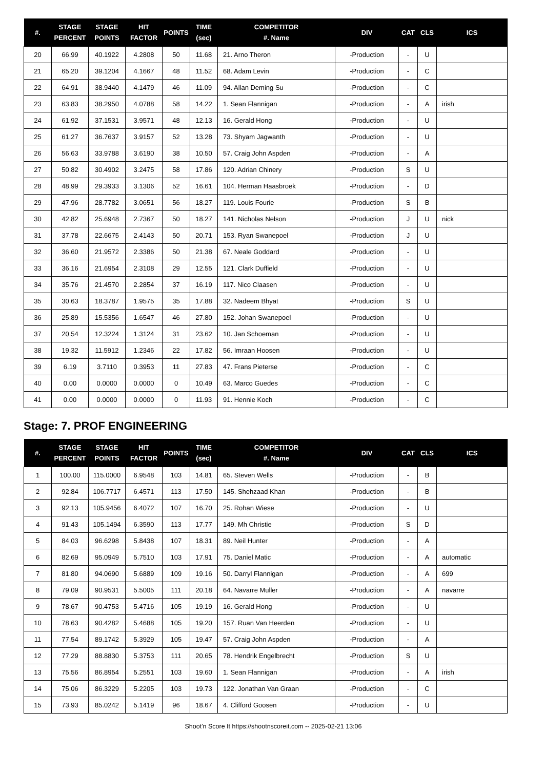| #. | STAGE PERCENT | STAGE POINTS | HIT FACTOR | POINTS | TIME (sec) | COMPETITOR #. Name | DIV | CAT | CLS | ICS |
| --- | --- | --- | --- | --- | --- | --- | --- | --- | --- | --- |
| 20 | 66.99 | 40.1922 | 4.2808 | 50 | 11.68 | 21. Arno Theron | -Production | - | U | |
| 21 | 65.20 | 39.1204 | 4.1667 | 48 | 11.52 | 68. Adam Levin | -Production | - | C | |
| 22 | 64.91 | 38.9440 | 4.1479 | 46 | 11.09 | 94. Allan Deming Su | -Production | - | C | |
| 23 | 63.83 | 38.2950 | 4.0788 | 58 | 14.22 | 1. Sean Flannigan | -Production | - | A | irish |
| 24 | 61.92 | 37.1531 | 3.9571 | 48 | 12.13 | 16. Gerald Hong | -Production | - | U | |
| 25 | 61.27 | 36.7637 | 3.9157 | 52 | 13.28 | 73. Shyam Jagwanth | -Production | - | U | |
| 26 | 56.63 | 33.9788 | 3.6190 | 38 | 10.50 | 57. Craig John Aspden | -Production | - | A | |
| 27 | 50.82 | 30.4902 | 3.2475 | 58 | 17.86 | 120. Adrian Chinery | -Production | S | U | |
| 28 | 48.99 | 29.3933 | 3.1306 | 52 | 16.61 | 104. Herman Haasbroek | -Production | - | D | |
| 29 | 47.96 | 28.7782 | 3.0651 | 56 | 18.27 | 119. Louis Fourie | -Production | S | B | |
| 30 | 42.82 | 25.6948 | 2.7367 | 50 | 18.27 | 141. Nicholas Nelson | -Production | J | U | nick |
| 31 | 37.78 | 22.6675 | 2.4143 | 50 | 20.71 | 153. Ryan Swanepoel | -Production | J | U | |
| 32 | 36.60 | 21.9572 | 2.3386 | 50 | 21.38 | 67. Neale Goddard | -Production | - | U | |
| 33 | 36.16 | 21.6954 | 2.3108 | 29 | 12.55 | 121. Clark Duffield | -Production | - | U | |
| 34 | 35.76 | 21.4570 | 2.2854 | 37 | 16.19 | 117. Nico Claasen | -Production | - | U | |
| 35 | 30.63 | 18.3787 | 1.9575 | 35 | 17.88 | 32. Nadeem Bhyat | -Production | S | U | |
| 36 | 25.89 | 15.5356 | 1.6547 | 46 | 27.80 | 152. Johan Swanepoel | -Production | - | U | |
| 37 | 20.54 | 12.3224 | 1.3124 | 31 | 23.62 | 10. Jan Schoeman | -Production | - | U | |
| 38 | 19.32 | 11.5912 | 1.2346 | 22 | 17.82 | 56. Imraan Hoosen | -Production | - | U | |
| 39 | 6.19 | 3.7110 | 0.3953 | 11 | 27.83 | 47. Frans Pieterse | -Production | - | C | |
| 40 | 0.00 | 0.0000 | 0.0000 | 0 | 10.49 | 63. Marco Guedes | -Production | - | C | |
| 41 | 0.00 | 0.0000 | 0.0000 | 0 | 11.93 | 91. Hennie Koch | -Production | - | C | |
Stage: 7. PROF ENGINEERING
| #. | STAGE PERCENT | STAGE POINTS | HIT FACTOR | POINTS | TIME (sec) | COMPETITOR #. Name | DIV | CAT | CLS | ICS |
| --- | --- | --- | --- | --- | --- | --- | --- | --- | --- | --- |
| 1 | 100.00 | 115.0000 | 6.9548 | 103 | 14.81 | 65. Steven Wells | -Production | - | B | |
| 2 | 92.84 | 106.7717 | 6.4571 | 113 | 17.50 | 145. Shehzaad Khan | -Production | - | B | |
| 3 | 92.13 | 105.9456 | 6.4072 | 107 | 16.70 | 25. Rohan Wiese | -Production | - | U | |
| 4 | 91.43 | 105.1494 | 6.3590 | 113 | 17.77 | 149. Mh Christie | -Production | S | D | |
| 5 | 84.03 | 96.6298 | 5.8438 | 107 | 18.31 | 89. Neil Hunter | -Production | - | A | |
| 6 | 82.69 | 95.0949 | 5.7510 | 103 | 17.91 | 75. Daniel Matic | -Production | - | A | automatic |
| 7 | 81.80 | 94.0690 | 5.6889 | 109 | 19.16 | 50. Darryl Flannigan | -Production | - | A | 699 |
| 8 | 79.09 | 90.9531 | 5.5005 | 111 | 20.18 | 64. Navarre Muller | -Production | - | A | navarre |
| 9 | 78.67 | 90.4753 | 5.4716 | 105 | 19.19 | 16. Gerald Hong | -Production | - | U | |
| 10 | 78.63 | 90.4282 | 5.4688 | 105 | 19.20 | 157. Ruan Van Heerden | -Production | - | U | |
| 11 | 77.54 | 89.1742 | 5.3929 | 105 | 19.47 | 57. Craig John Aspden | -Production | - | A | |
| 12 | 77.29 | 88.8830 | 5.3753 | 111 | 20.65 | 78. Hendrik Engelbrecht | -Production | S | U | |
| 13 | 75.56 | 86.8954 | 5.2551 | 103 | 19.60 | 1. Sean Flannigan | -Production | - | A | irish |
| 14 | 75.06 | 86.3229 | 5.2205 | 103 | 19.73 | 122. Jonathan Van Graan | -Production | - | C | |
| 15 | 73.93 | 85.0242 | 5.1419 | 96 | 18.67 | 4. Clifford Goosen | -Production | - | U | |
Shoot'n Score It https://shootnscoreit.com -- 2025-02-21 13:06